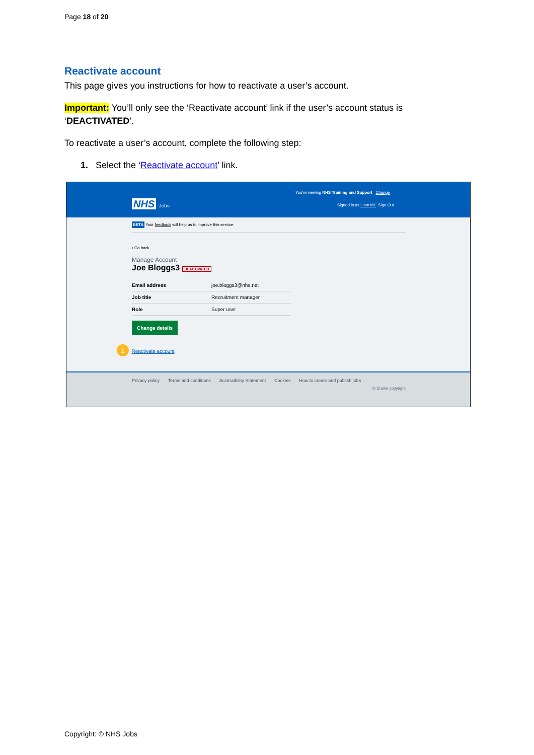Page 18 of 20
Reactivate account
This page gives you instructions for how to reactivate a user’s account.
Important: You’ll only see the ‘Reactivate account’ link if the user’s account status is ‘DEACTIVATED’.
To reactivate a user’s account, complete the following step:
1. Select the ‘Reactivate account’ link.
You're viewing NHS Training and Support Change
NHS Jobs
Signed in as Liam M1 Sign Out
BETA Your feedback will help us to improve this service.
‹ Go back
Manage Account
Joe Bloggs3 DEACTIVATED
| Email address | joe.bloggs3@nhs.net |
| Job title | Recruitment manager |
| Role | Super user |
Change details
1 Reactivate account
Privacy policy Terms and conditions Accessibility Statement Cookies How to create and publish jobs
© Crown copyright
Copyright: © NHS Jobs